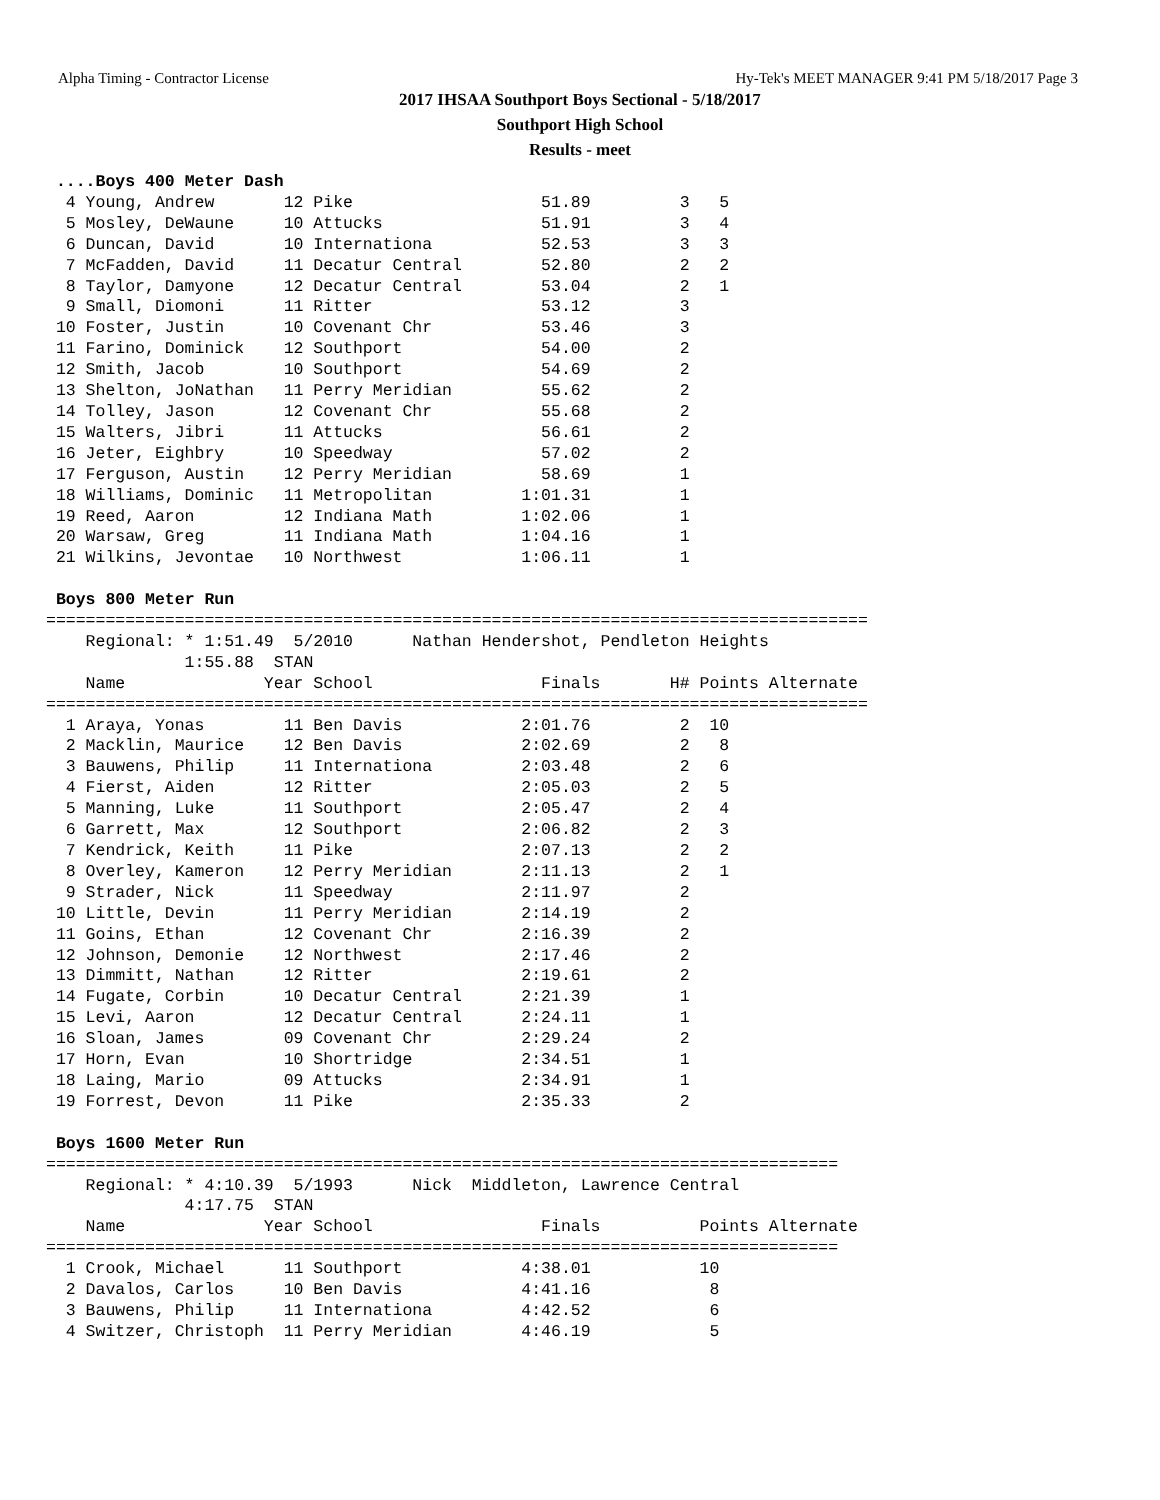Alpha Timing - Contractor License Hy-Tek's MEET MANAGER 9:41 PM 5/18/2017 Page 3
2017 IHSAA Southport Boys Sectional - 5/18/2017
Southport High School
Results - meet
 ....Boys 400 Meter Dash
  4 Young, Andrew       12 Pike                   51.89         3   5
  5 Mosley, DeWaune     10 Attucks                51.91         3   4
  6 Duncan, David       10 Internationa           52.53         3   3
  7 McFadden, David     11 Decatur Central        52.80         2   2
  8 Taylor, Damyone     12 Decatur Central        53.04         2   1
  9 Small, Diomoni      11 Ritter                 53.12         3
 10 Foster, Justin      10 Covenant Chr           53.46         3
 11 Farino, Dominick    12 Southport              54.00         2
 12 Smith, Jacob        10 Southport              54.69         2
 13 Shelton, JoNathan   11 Perry Meridian         55.62         2
 14 Tolley, Jason       12 Covenant Chr           55.68         2
 15 Walters, Jibri      11 Attucks                56.61         2
 16 Jeter, Eighbry      10 Speedway               57.02         2
 17 Ferguson, Austin    12 Perry Meridian         58.69         1
 18 Williams, Dominic   11 Metropolitan         1:01.31         1
 19 Reed, Aaron         12 Indiana Math         1:02.06         1
 20 Warsaw, Greg        11 Indiana Math         1:04.16         1
 21 Wilkins, Jevontae   10 Northwest            1:06.11         1

 Boys 800 Meter Run
===================================================================================
    Regional: * 1:51.49  5/2010      Nathan Hendershot, Pendleton Heights
              1:55.88  STAN
    Name              Year School                 Finals       H# Points Alternate
===================================================================================
  1 Araya, Yonas        11 Ben Davis            2:01.76         2  10
  2 Macklin, Maurice    12 Ben Davis            2:02.69         2   8
  3 Bauwens, Philip     11 Internationa         2:03.48         2   6
  4 Fierst, Aiden       12 Ritter               2:05.03         2   5
  5 Manning, Luke       11 Southport            2:05.47         2   4
  6 Garrett, Max        12 Southport            2:06.82         2   3
  7 Kendrick, Keith     11 Pike                 2:07.13         2   2
  8 Overley, Kameron    12 Perry Meridian       2:11.13         2   1
  9 Strader, Nick       11 Speedway             2:11.97         2
 10 Little, Devin       11 Perry Meridian       2:14.19         2
 11 Goins, Ethan        12 Covenant Chr         2:16.39         2
 12 Johnson, Demonie    12 Northwest            2:17.46         2
 13 Dimmitt, Nathan     12 Ritter               2:19.61         2
 14 Fugate, Corbin      10 Decatur Central      2:21.39         1
 15 Levi, Aaron         12 Decatur Central      2:24.11         1
 16 Sloan, James        09 Covenant Chr         2:29.24         2
 17 Horn, Evan          10 Shortridge           2:34.51         1
 18 Laing, Mario        09 Attucks              2:34.91         1
 19 Forrest, Devon      11 Pike                 2:35.33         2

 Boys 1600 Meter Run
================================================================================
    Regional: * 4:10.39  5/1993      Nick  Middleton, Lawrence Central
              4:17.75  STAN
    Name              Year School                 Finals          Points Alternate
================================================================================
  1 Crook, Michael      11 Southport            4:38.01           10
  2 Davalos, Carlos     10 Ben Davis            4:41.16            8
  3 Bauwens, Philip     11 Internationa         4:42.52            6
  4 Switzer, Christoph  11 Perry Meridian       4:46.19            5